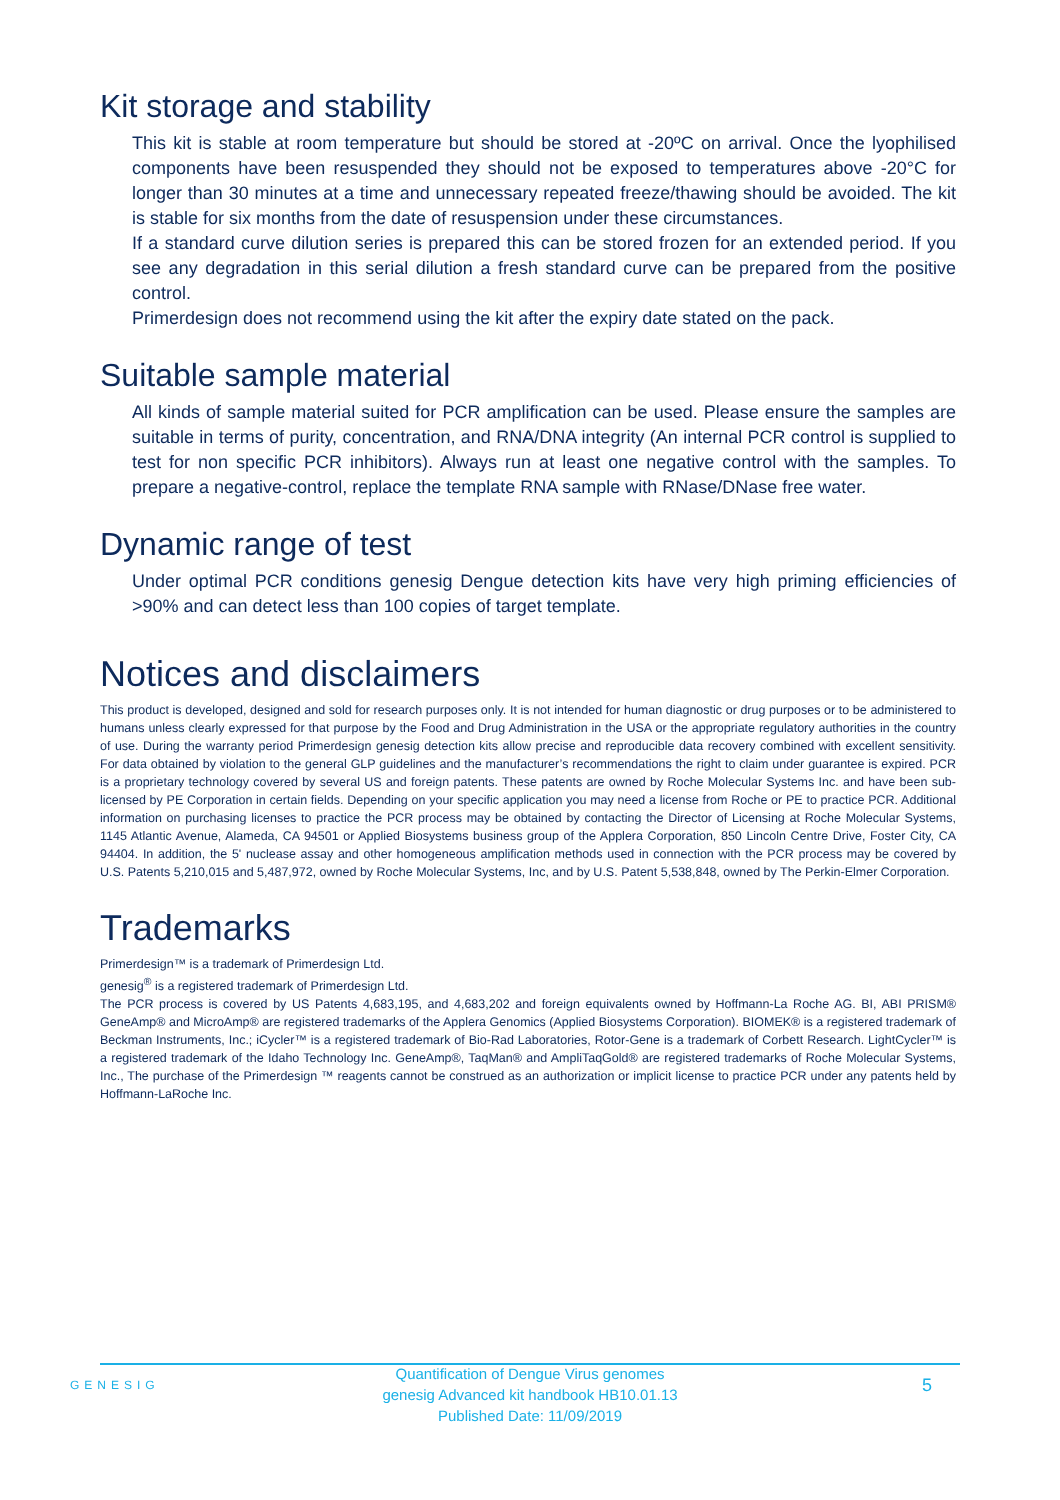Kit storage and stability
This kit is stable at room temperature but should be stored at -20ºC on arrival. Once the lyophilised components have been resuspended they should not be exposed to temperatures above -20°C for longer than 30 minutes at a time and unnecessary repeated freeze/thawing should be avoided. The kit is stable for six months from the date of resuspension under these circumstances.
If a standard curve dilution series is prepared this can be stored frozen for an extended period. If you see any degradation in this serial dilution a fresh standard curve can be prepared from the positive control.
Primerdesign does not recommend using the kit after the expiry date stated on the pack.
Suitable sample material
All kinds of sample material suited for PCR amplification can be used. Please ensure the samples are suitable in terms of purity, concentration, and RNA/DNA integrity (An internal PCR control is supplied to test for non specific PCR inhibitors). Always run at least one negative control with the samples. To prepare a negative-control, replace the template RNA sample with RNase/DNase free water.
Dynamic range of test
Under optimal PCR conditions genesig Dengue detection kits have very high priming efficiencies of >90% and can detect less than 100 copies of target template.
Notices and disclaimers
This product is developed, designed and sold for research purposes only. It is not intended for human diagnostic or drug purposes or to be administered to humans unless clearly expressed for that purpose by the Food and Drug Administration in the USA or the appropriate regulatory authorities in the country of use. During the warranty period Primerdesign genesig detection kits allow precise and reproducible data recovery combined with excellent sensitivity. For data obtained by violation to the general GLP guidelines and the manufacturer’s recommendations the right to claim under guarantee is expired. PCR is a proprietary technology covered by several US and foreign patents. These patents are owned by Roche Molecular Systems Inc. and have been sub-licensed by PE Corporation in certain fields. Depending on your specific application you may need a license from Roche or PE to practice PCR. Additional information on purchasing licenses to practice the PCR process may be obtained by contacting the Director of Licensing at Roche Molecular Systems, 1145 Atlantic Avenue, Alameda, CA 94501 or Applied Biosystems business group of the Applera Corporation, 850 Lincoln Centre Drive, Foster City, CA 94404. In addition, the 5' nuclease assay and other homogeneous amplification methods used in connection with the PCR process may be covered by U.S. Patents 5,210,015 and 5,487,972, owned by Roche Molecular Systems, Inc, and by U.S. Patent 5,538,848, owned by The Perkin-Elmer Corporation.
Trademarks
Primerdesign™ is a trademark of Primerdesign Ltd.
genesig<sup>®</sup> is a registered trademark of Primerdesign Ltd.
The PCR process is covered by US Patents 4,683,195, and 4,683,202 and foreign equivalents owned by Hoffmann-La Roche AG. BI, ABI PRISM® GeneAmp® and MicroAmp® are registered trademarks of the Applera Genomics (Applied Biosystems Corporation). BIOMEK® is a registered trademark of Beckman Instruments, Inc.; iCycler™ is a registered trademark of Bio-Rad Laboratories, Rotor-Gene is a trademark of Corbett Research. LightCycler™ is a registered trademark of the Idaho Technology Inc. GeneAmp®, TaqMan® and AmpliTaqGold® are registered trademarks of Roche Molecular Systems, Inc., The purchase of the Primerdesign ™ reagents cannot be construed as an authorization or implicit license to practice PCR under any patents held by Hoffmann-LaRoche Inc.
GENESIG
Quantification of Dengue Virus genomes
genesig Advanced kit handbook HB10.01.13
Published Date: 11/09/2019
5